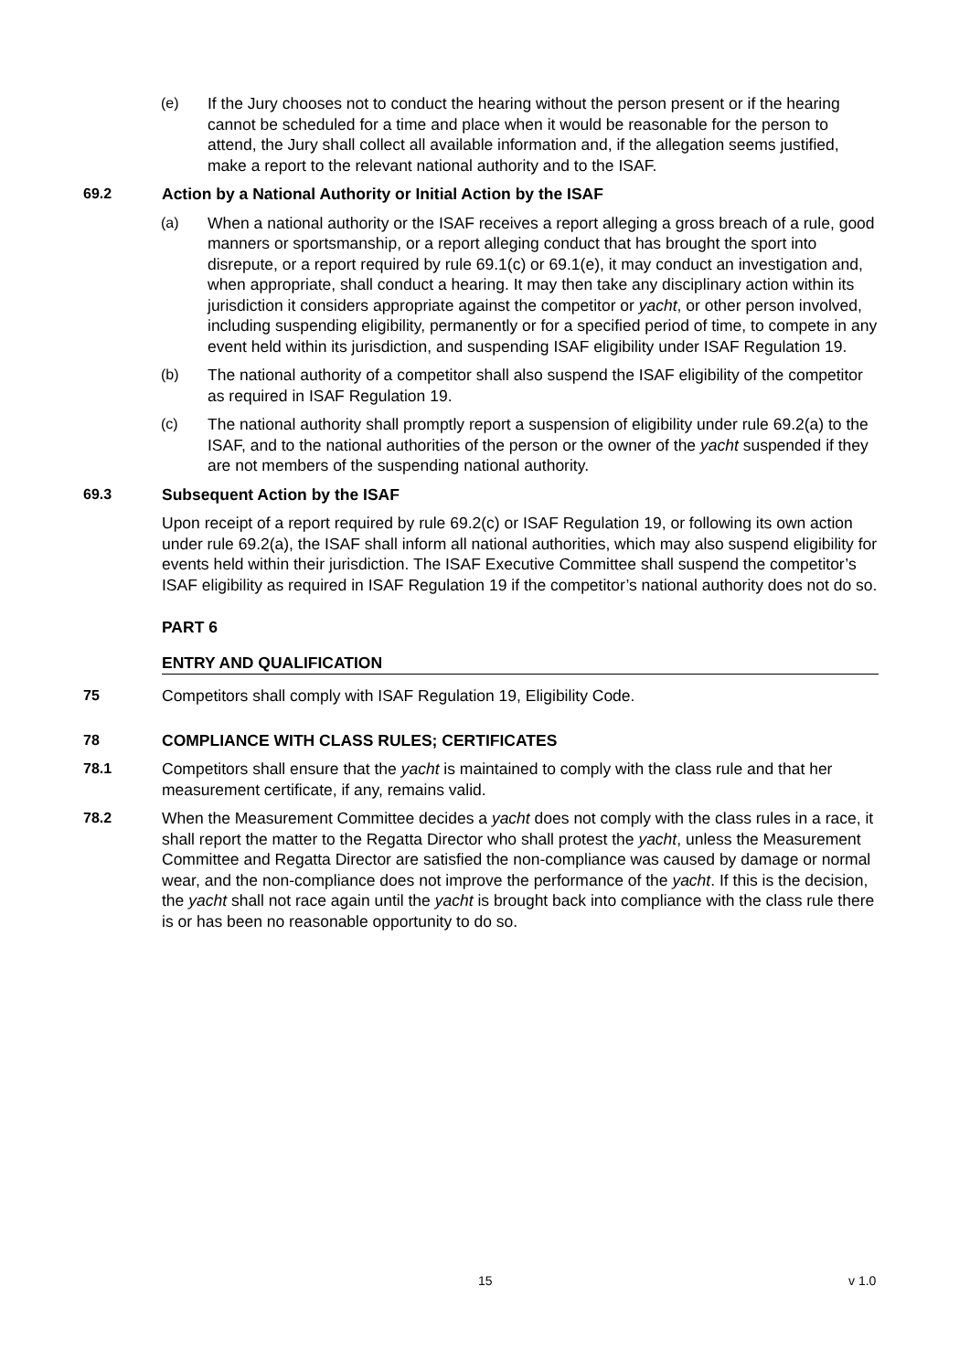(e) If the Jury chooses not to conduct the hearing without the person present or if the hearing cannot be scheduled for a time and place when it would be reasonable for the person to attend, the Jury shall collect all available information and, if the allegation seems justified, make a report to the relevant national authority and to the ISAF.
69.2 Action by a National Authority or Initial Action by the ISAF
(a) When a national authority or the ISAF receives a report alleging a gross breach of a rule, good manners or sportsmanship, or a report alleging conduct that has brought the sport into disrepute, or a report required by rule 69.1(c) or 69.1(e), it may conduct an investigation and, when appropriate, shall conduct a hearing. It may then take any disciplinary action within its jurisdiction it considers appropriate against the competitor or yacht, or other person involved, including suspending eligibility, permanently or for a specified period of time, to compete in any event held within its jurisdiction, and suspending ISAF eligibility under ISAF Regulation 19.
(b) The national authority of a competitor shall also suspend the ISAF eligibility of the competitor as required in ISAF Regulation 19.
(c) The national authority shall promptly report a suspension of eligibility under rule 69.2(a) to the ISAF, and to the national authorities of the person or the owner of the yacht suspended if they are not members of the suspending national authority.
69.3 Subsequent Action by the ISAF
Upon receipt of a report required by rule 69.2(c) or ISAF Regulation 19, or following its own action under rule 69.2(a), the ISAF shall inform all national authorities, which may also suspend eligibility for events held within their jurisdiction. The ISAF Executive Committee shall suspend the competitor’s ISAF eligibility as required in ISAF Regulation 19 if the competitor’s national authority does not do so.
PART 6
ENTRY AND QUALIFICATION
75 Competitors shall comply with ISAF Regulation 19, Eligibility Code.
78 COMPLIANCE WITH CLASS RULES; CERTIFICATES
78.1 Competitors shall ensure that the yacht is maintained to comply with the class rule and that her measurement certificate, if any, remains valid.
78.2 When the Measurement Committee decides a yacht does not comply with the class rules in a race, it shall report the matter to the Regatta Director who shall protest the yacht, unless the Measurement Committee and Regatta Director are satisfied the non-compliance was caused by damage or normal wear, and the non-compliance does not improve the performance of the yacht. If this is the decision, the yacht shall not race again until the yacht is brought back into compliance with the class rule there is or has been no reasonable opportunity to do so.
15 v 1.0